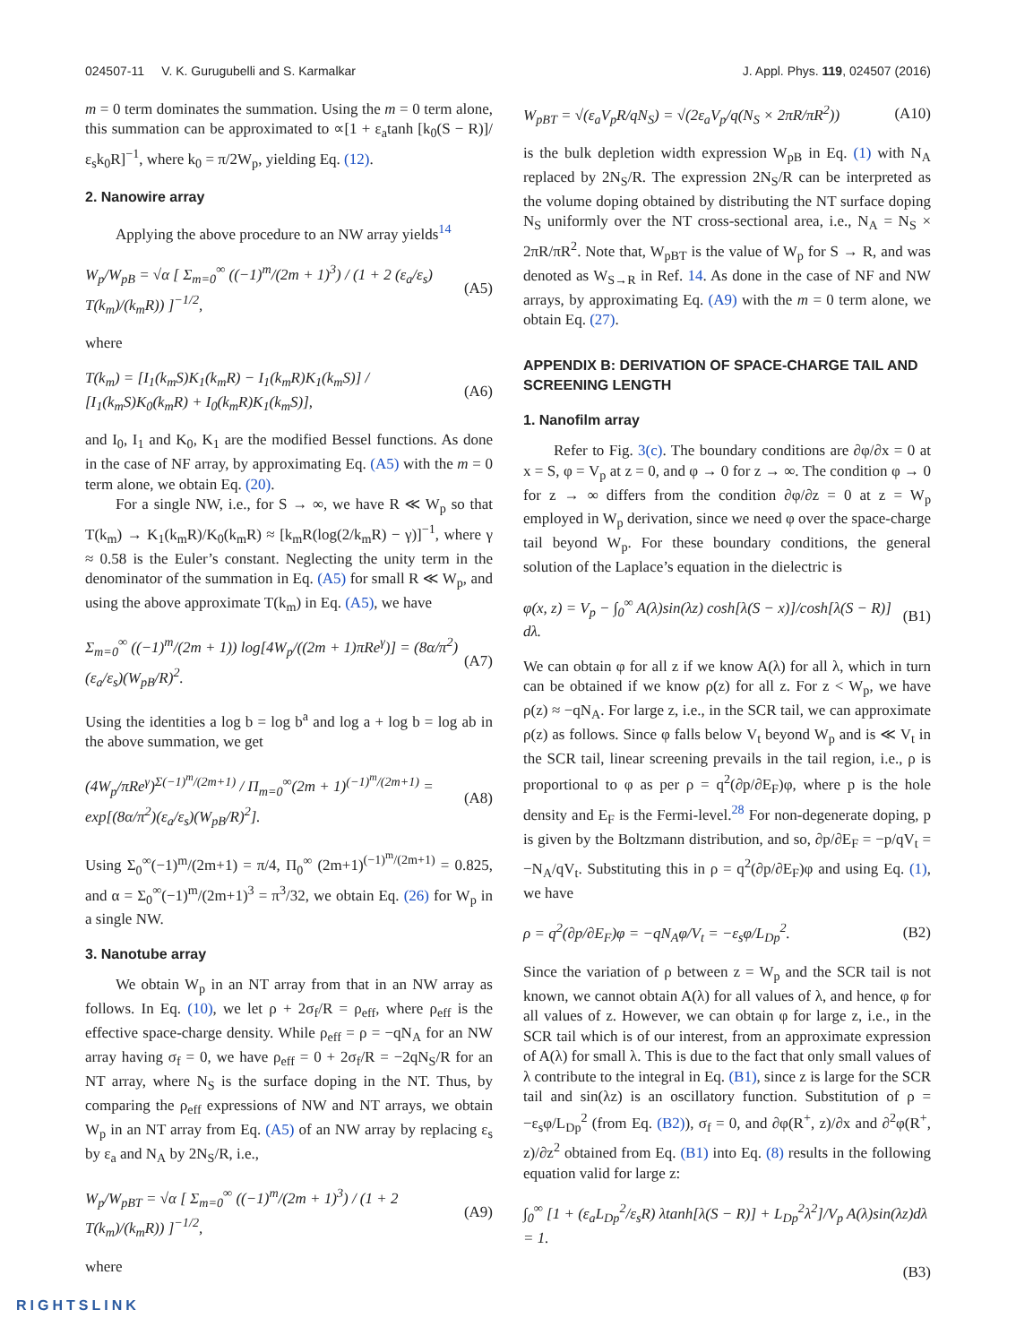024507-11 V. K. Gurugubelli and S. Karmalkar J. Appl. Phys. 119, 024507 (2016)
m = 0 term dominates the summation. Using the m = 0 term alone, this summation can be approximated to ∝[1 + ε<sub>a</sub>tanh [k<sub>0</sub>(S − R)]/ε<sub>s</sub>k<sub>0</sub>R]<sup>−1</sup>, where k<sub>0</sub> = π/2W<sub>p</sub>, yielding Eq. (12).
2. Nanowire array
Applying the above procedure to an NW array yields<sup>14</sup>
W<sub>p</sub>/W<sub>pB</sub> = √α [ Σ<sub>m=0</sub><sup>∞</sup> ((−1)<sup>m</sup>/(2m + 1)<sup>3</sup>) / (1 + 2 (ε<sub>a</sub>/ε<sub>s</sub>) T(k<sub>m</sub>)/(k<sub>m</sub>R)) ]<sup>−1/2</sup>, (A5)
where
T(k<sub>m</sub>) = [I<sub>1</sub>(k<sub>m</sub>S)K<sub>1</sub>(k<sub>m</sub>R) − I<sub>1</sub>(k<sub>m</sub>R)K<sub>1</sub>(k<sub>m</sub>S)] / [I<sub>1</sub>(k<sub>m</sub>S)K<sub>0</sub>(k<sub>m</sub>R) + I<sub>0</sub>(k<sub>m</sub>R)K<sub>1</sub>(k<sub>m</sub>S)], (A6)
and I<sub>0</sub>, I<sub>1</sub> and K<sub>0</sub>, K<sub>1</sub> are the modified Bessel functions. As done in the case of NF array, by approximating Eq. (A5) with the m = 0 term alone, we obtain Eq. (20).
For a single NW, i.e., for S → ∞, we have R ≪ W<sub>p</sub> so that T(k<sub>m</sub>) → K<sub>1</sub>(k<sub>m</sub>R)/K<sub>0</sub>(k<sub>m</sub>R) ≈ [k<sub>m</sub>R(log(2/k<sub>m</sub>R) − γ)]<sup>−1</sup>, where γ ≈ 0.58 is the Euler’s constant. Neglecting the unity term in the denominator of the summation in Eq. (A5) for small R ≪ W<sub>p</sub>, and using the above approximate T(k<sub>m</sub>) in Eq. (A5), we have
Σ<sub>m=0</sub><sup>∞</sup> ((−1)<sup>m</sup>/(2m + 1)) log[4W<sub>p</sub>/((2m + 1)πRe<sup>γ</sup>)] = (8α/π<sup>2</sup>)(ε<sub>a</sub>/ε<sub>s</sub>)(W<sub>pB</sub>/R)<sup>2</sup>. (A7)
Using the identities a log b = log b<sup>a</sup> and log a + log b = log ab in the above summation, we get
(4W<sub>p</sub>/πRe<sup>γ</sup>)<sup>Σ(−1)<sup>m</sup>/(2m+1)</sup> / Π<sub>m=0</sub><sup>∞</sup>(2m + 1)<sup>(−1)<sup>m</sup>/(2m+1)</sup> = exp[(8α/π<sup>2</sup>)(ε<sub>a</sub>/ε<sub>s</sub>)(W<sub>pB</sub>/R)<sup>2</sup>]. (A8)
Using Σ<sub>0</sub><sup>∞</sup>(−1)<sup>m</sup>/(2m+1) = π/4, Π<sub>0</sub><sup>∞</sup> (2m+1)<sup>(−1)<sup>m</sup>/(2m+1)</sup> = 0.825, and α = Σ<sub>0</sub><sup>∞</sup>(−1)<sup>m</sup>/(2m+1)<sup>3</sup> = π<sup>3</sup>/32, we obtain Eq. (26) for W<sub>p</sub> in a single NW.
3. Nanotube array
We obtain W<sub>p</sub> in an NT array from that in an NW array as follows. In Eq. (10), we let ρ + 2σ<sub>f</sub>/R = ρ<sub>eff</sub>, where ρ<sub>eff</sub> is the effective space-charge density. While ρ<sub>eff</sub> = ρ = −qN<sub>A</sub> for an NW array having σ<sub>f</sub> = 0, we have ρ<sub>eff</sub> = 0 + 2σ<sub>f</sub>/R = −2qN<sub>S</sub>/R for an NT array, where N<sub>S</sub> is the surface doping in the NT. Thus, by comparing the ρ<sub>eff</sub> expressions of NW and NT arrays, we obtain W<sub>p</sub> in an NT array from Eq. (A5) of an NW array by replacing ε<sub>s</sub> by ε<sub>a</sub> and N<sub>A</sub> by 2N<sub>S</sub>/R, i.e.,
W<sub>p</sub>/W<sub>pBT</sub> = √α [ Σ<sub>m=0</sub><sup>∞</sup> ((−1)<sup>m</sup>/(2m + 1)<sup>3</sup>) / (1 + 2 T(k<sub>m</sub>)/(k<sub>m</sub>R)) ]<sup>−1/2</sup>, (A9)
where
W<sub>pBT</sub> = √(ε<sub>a</sub>V<sub>p</sub>R/qN<sub>S</sub>) = √(2ε<sub>a</sub>V<sub>p</sub>/q(N<sub>S</sub> × 2πR/πR<sup>2</sup>)) (A10)
is the bulk depletion width expression W<sub>pB</sub> in Eq. (1) with N<sub>A</sub> replaced by 2N<sub>S</sub>/R. The expression 2N<sub>S</sub>/R can be interpreted as the volume doping obtained by distributing the NT surface doping N<sub>S</sub> uniformly over the NT cross-sectional area, i.e., N<sub>A</sub> = N<sub>S</sub> × 2πR/πR<sup>2</sup>. Note that, W<sub>pBT</sub> is the value of W<sub>p</sub> for S → R, and was denoted as W<sub>S→R</sub> in Ref. 14. As done in the case of NF and NW arrays, by approximating Eq. (A9) with the m = 0 term alone, we obtain Eq. (27).
APPENDIX B: DERIVATION OF SPACE-CHARGE TAIL AND SCREENING LENGTH
1. Nanofilm array
Refer to Fig. 3(c). The boundary conditions are ∂φ/∂x = 0 at x = S, φ = V<sub>p</sub> at z = 0, and φ → 0 for z → ∞. The condition φ → 0 for z → ∞ differs from the condition ∂φ/∂z = 0 at z = W<sub>p</sub> employed in W<sub>p</sub> derivation, since we need φ over the space-charge tail beyond W<sub>p</sub>. For these boundary conditions, the general solution of the Laplace’s equation in the dielectric is
φ(x, z) = V<sub>p</sub> − ∫<sub>0</sub><sup>∞</sup> A(λ)sin(λz) cosh[λ(S − x)]/cosh[λ(S − R)] dλ. (B1)
We can obtain φ for all z if we know A(λ) for all λ, which in turn can be obtained if we know ρ(z) for all z. For z < W<sub>p</sub>, we have ρ(z) ≈ −qN<sub>A</sub>. For large z, i.e., in the SCR tail, we can approximate ρ(z) as follows. Since φ falls below V<sub>t</sub> beyond W<sub>p</sub> and is ≪ V<sub>t</sub> in the SCR tail, linear screening prevails in the tail region, i.e., ρ is proportional to φ as per ρ = q<sup>2</sup>(∂p/∂E<sub>F</sub>)φ, where p is the hole density and E<sub>F</sub> is the Fermi-level.<sup>28</sup> For non-degenerate doping, p is given by the Boltzmann distribution, and so, ∂p/∂E<sub>F</sub> = −p/qV<sub>t</sub> = −N<sub>A</sub>/qV<sub>t</sub>. Substituting this in ρ = q<sup>2</sup>(∂p/∂E<sub>F</sub>)φ and using Eq. (1), we have
ρ = q<sup>2</sup>(∂p/∂E<sub>F</sub>)φ = −qN<sub>A</sub>φ/V<sub>t</sub> = −ε<sub>s</sub>φ/L<sub>Dp</sub><sup>2</sup>. (B2)
Since the variation of ρ between z = W<sub>p</sub> and the SCR tail is not known, we cannot obtain A(λ) for all values of λ, and hence, φ for all values of z. However, we can obtain φ for large z, i.e., in the SCR tail which is of our interest, from an approximate expression of A(λ) for small λ. This is due to the fact that only small values of λ contribute to the integral in Eq. (B1), since z is large for the SCR tail and sin(λz) is an oscillatory function. Substitution of ρ = −ε<sub>s</sub>φ/L<sub>Dp</sub><sup>2</sup> (from Eq. (B2)), σ<sub>f</sub> = 0, and ∂φ(R<sup>+</sup>, z)/∂x and ∂<sup>2</sup>φ(R<sup>+</sup>, z)/∂z<sup>2</sup> obtained from Eq. (B1) into Eq. (8) results in the following equation valid for large z:
∫<sub>0</sub><sup>∞</sup> [1 + (ε<sub>a</sub>L<sub>Dp</sub><sup>2</sup>/ε<sub>s</sub>R) λtanh[λ(S − R)] + L<sub>Dp</sub><sup>2</sup>λ<sup>2</sup>]/V<sub>p</sub> A(λ)sin(λz)dλ = 1.
(B3)
RIGHTSLINK